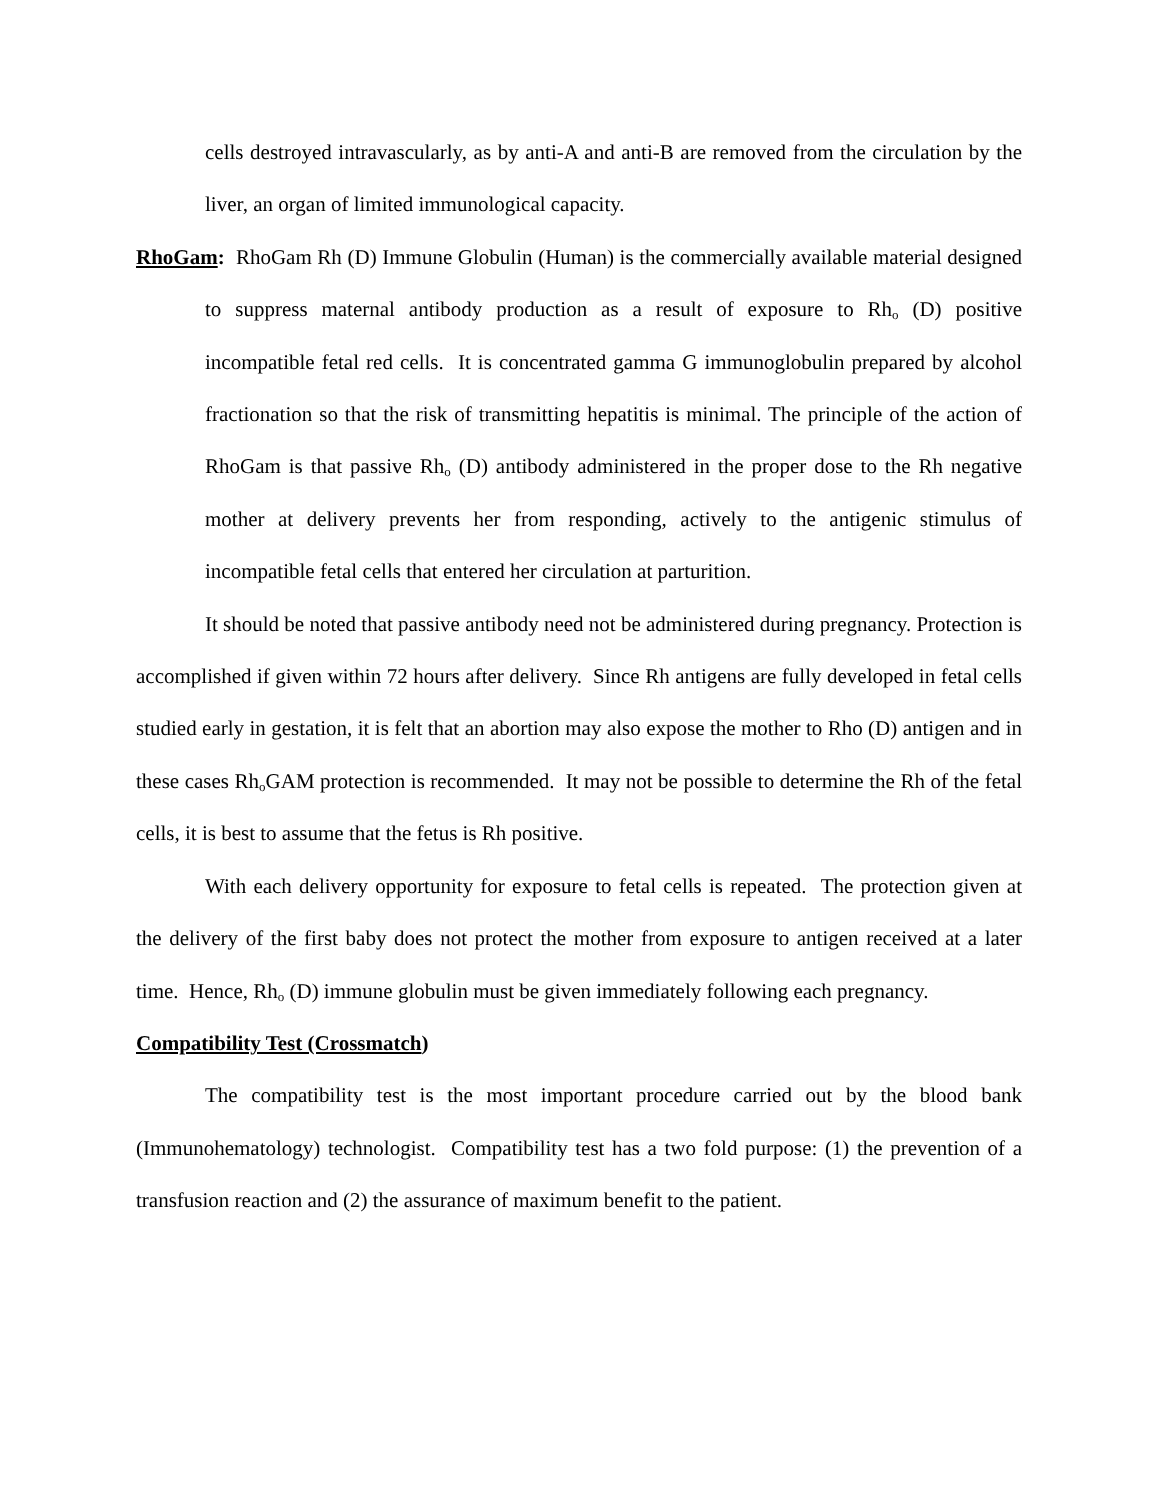cells destroyed intravascularly, as by anti-A and anti-B are removed from the circulation by the liver, an organ of limited immunological capacity.
RhoGam: RhoGam Rh (D) Immune Globulin (Human) is the commercially available material designed to suppress maternal antibody production as a result of exposure to Rh<sub>o</sub> (D) positive incompatible fetal red cells. It is concentrated gamma G immunoglobulin prepared by alcohol fractionation so that the risk of transmitting hepatitis is minimal. The principle of the action of RhoGam is that passive Rh<sub>o</sub> (D) antibody administered in the proper dose to the Rh negative mother at delivery prevents her from responding, actively to the antigenic stimulus of incompatible fetal cells that entered her circulation at parturition.
It should be noted that passive antibody need not be administered during pregnancy. Protection is accomplished if given within 72 hours after delivery. Since Rh antigens are fully developed in fetal cells studied early in gestation, it is felt that an abortion may also expose the mother to Rho (D) antigen and in these cases Rh<sub>o</sub>GAM protection is recommended. It may not be possible to determine the Rh of the fetal cells, it is best to assume that the fetus is Rh positive.
With each delivery opportunity for exposure to fetal cells is repeated. The protection given at the delivery of the first baby does not protect the mother from exposure to antigen received at a later time. Hence, Rh<sub>o</sub> (D) immune globulin must be given immediately following each pregnancy.
Compatibility Test (Crossmatch)
The compatibility test is the most important procedure carried out by the blood bank (Immunohematology) technologist. Compatibility test has a two fold purpose: (1) the prevention of a transfusion reaction and (2) the assurance of maximum benefit to the patient.